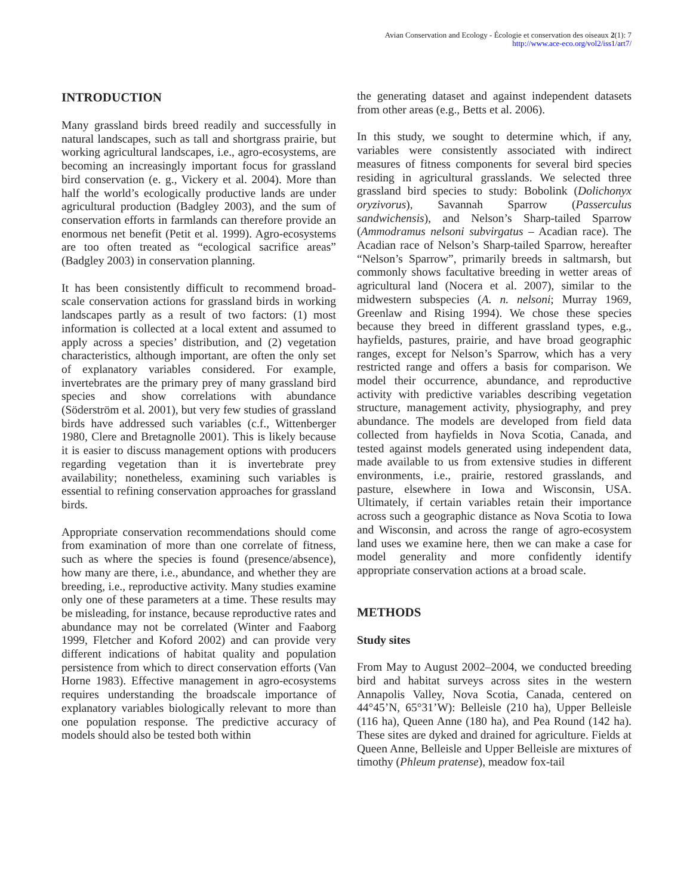Avian Conservation and Ecology - Écologie et conservation des oiseaux 2(1): 7
http://www.ace-eco.org/vol2/iss1/art7/
INTRODUCTION
Many grassland birds breed readily and successfully in natural landscapes, such as tall and shortgrass prairie, but working agricultural landscapes, i.e., agro-ecosystems, are becoming an increasingly important focus for grassland bird conservation (e. g., Vickery et al. 2004). More than half the world’s ecologically productive lands are under agricultural production (Badgley 2003), and the sum of conservation efforts in farmlands can therefore provide an enormous net benefit (Petit et al. 1999). Agro-ecosystems are too often treated as “ecological sacrifice areas” (Badgley 2003) in conservation planning.
It has been consistently difficult to recommend broad-scale conservation actions for grassland birds in working landscapes partly as a result of two factors: (1) most information is collected at a local extent and assumed to apply across a species’ distribution, and (2) vegetation characteristics, although important, are often the only set of explanatory variables considered. For example, invertebrates are the primary prey of many grassland bird species and show correlations with abundance (Söderström et al. 2001), but very few studies of grassland birds have addressed such variables (c.f., Wittenberger 1980, Clere and Bretagnolle 2001). This is likely because it is easier to discuss management options with producers regarding vegetation than it is invertebrate prey availability; nonetheless, examining such variables is essential to refining conservation approaches for grassland birds.
Appropriate conservation recommendations should come from examination of more than one correlate of fitness, such as where the species is found (presence/absence), how many are there, i.e., abundance, and whether they are breeding, i.e., reproductive activity. Many studies examine only one of these parameters at a time. These results may be misleading, for instance, because reproductive rates and abundance may not be correlated (Winter and Faaborg 1999, Fletcher and Koford 2002) and can provide very different indications of habitat quality and population persistence from which to direct conservation efforts (Van Horne 1983). Effective management in agro-ecosystems requires understanding the broadscale importance of explanatory variables biologically relevant to more than one population response. The predictive accuracy of models should also be tested both within
the generating dataset and against independent datasets from other areas (e.g., Betts et al. 2006).
In this study, we sought to determine which, if any, variables were consistently associated with indirect measures of fitness components for several bird species residing in agricultural grasslands. We selected three grassland bird species to study: Bobolink (Dolichonyx oryzivorus), Savannah Sparrow (Passerculus sandwichensis), and Nelson’s Sharp-tailed Sparrow (Ammodramus nelsoni subvirgatus – Acadian race). The Acadian race of Nelson’s Sharp-tailed Sparrow, hereafter “Nelson’s Sparrow”, primarily breeds in saltmarsh, but commonly shows facultative breeding in wetter areas of agricultural land (Nocera et al. 2007), similar to the midwestern subspecies (A. n. nelsoni; Murray 1969, Greenlaw and Rising 1994). We chose these species because they breed in different grassland types, e.g., hayfields, pastures, prairie, and have broad geographic ranges, except for Nelson’s Sparrow, which has a very restricted range and offers a basis for comparison. We model their occurrence, abundance, and reproductive activity with predictive variables describing vegetation structure, management activity, physiography, and prey abundance. The models are developed from field data collected from hayfields in Nova Scotia, Canada, and tested against models generated using independent data, made available to us from extensive studies in different environments, i.e., prairie, restored grasslands, and pasture, elsewhere in Iowa and Wisconsin, USA. Ultimately, if certain variables retain their importance across such a geographic distance as Nova Scotia to Iowa and Wisconsin, and across the range of agro-ecosystem land uses we examine here, then we can make a case for model generality and more confidently identify appropriate conservation actions at a broad scale.
METHODS
Study sites
From May to August 2002–2004, we conducted breeding bird and habitat surveys across sites in the western Annapolis Valley, Nova Scotia, Canada, centered on 44°45’N, 65°31’W): Belleisle (210 ha), Upper Belleisle (116 ha), Queen Anne (180 ha), and Pea Round (142 ha). These sites are dyked and drained for agriculture. Fields at Queen Anne, Belleisle and Upper Belleisle are mixtures of timothy (Phleum pratense), meadow fox-tail